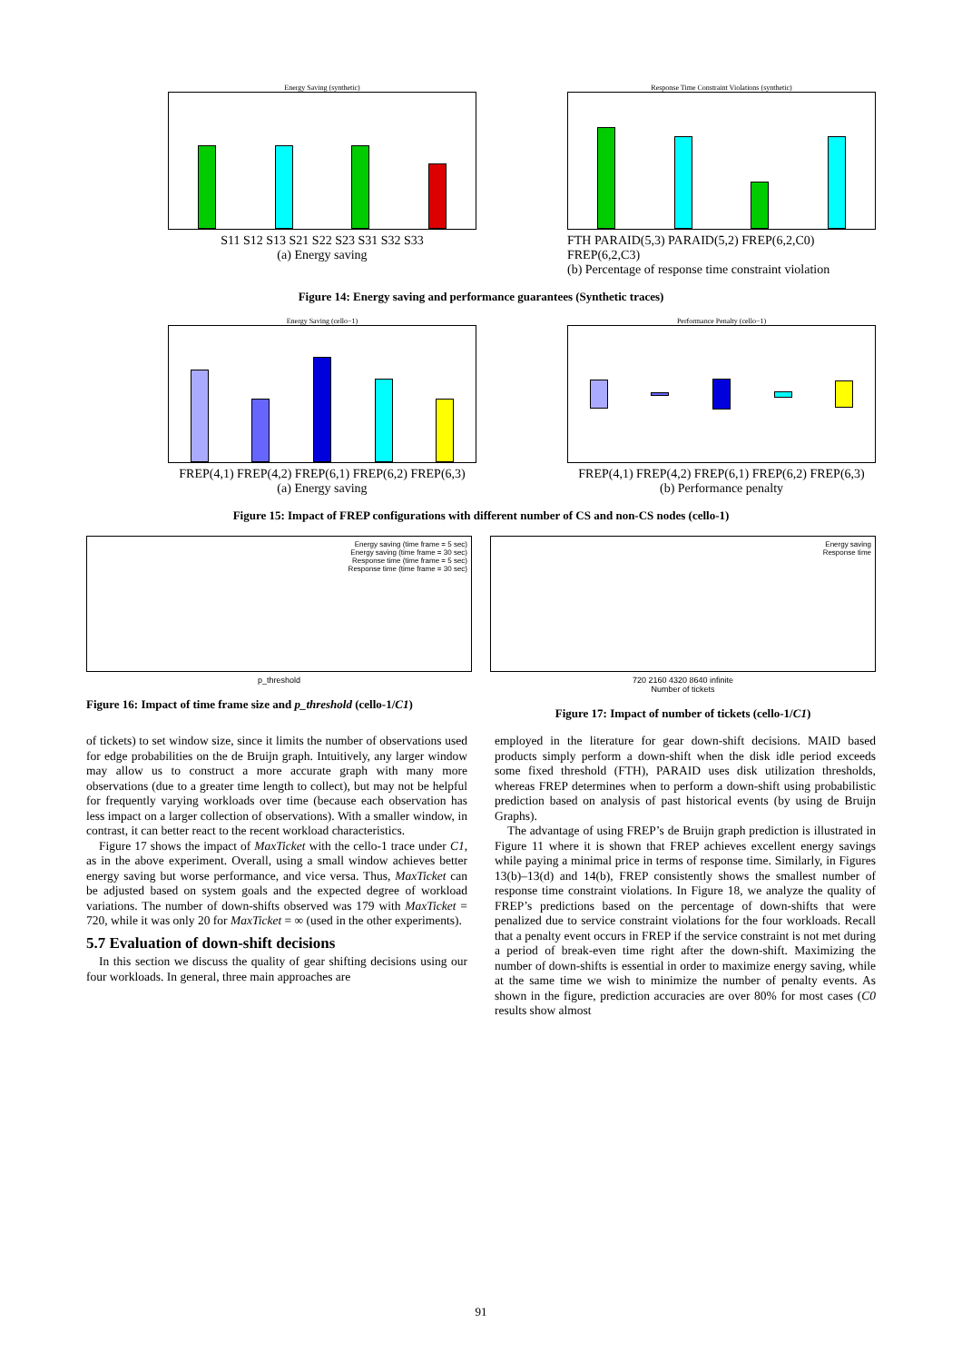Energy Saving (synthetic)
S11 S12 S13 S21 S22 S23 S31 S32 S33
(a) Energy saving
Response Time Constraint Violations (synthetic)
FTH PARAID(5,3) PARAID(5,2) FREP(6,2,C0) FREP(6,2,C3)
(b) Percentage of response time constraint violation
Figure 14: Energy saving and performance guarantees (Synthetic traces)
Energy Saving (cello−1)
FREP(4,1) FREP(4,2) FREP(6,1) FREP(6,2) FREP(6,3)
(a) Energy saving
Performance Penalty (cello−1)
FREP(4,1) FREP(4,2) FREP(6,1) FREP(6,2) FREP(6,3)
(b) Performance penalty
Figure 15: Impact of FREP configurations with different number of CS and non-CS nodes (cello-1)
Energy saving (time frame = 5 sec)
Energy saving (time frame = 30 sec)
Response time (time frame = 5 sec)
Response time (time frame = 30 sec)
p_threshold
Figure 16: Impact of time frame size and p_threshold (cello-1/C1)
Energy saving
Response time
720 2160 4320 8640 infinite
Number of tickets
Figure 17: Impact of number of tickets (cello-1/C1)
of tickets) to set window size, since it limits the number of observations used for edge probabilities on the de Bruijn graph. Intuitively, any larger window may allow us to construct a more accurate graph with many more observations (due to a greater time length to collect), but may not be helpful for frequently varying workloads over time (because each observation has less impact on a larger collection of observations). With a smaller window, in contrast, it can better react to the recent workload characteristics.
Figure 17 shows the impact of MaxTicket with the cello-1 trace under C1, as in the above experiment. Overall, using a small window achieves better energy saving but worse performance, and vice versa. Thus, MaxTicket can be adjusted based on system goals and the expected degree of workload variations. The number of down-shifts observed was 179 with MaxTicket = 720, while it was only 20 for MaxTicket = ∞ (used in the other experiments).
5.7 Evaluation of down-shift decisions
In this section we discuss the quality of gear shifting decisions using our four workloads. In general, three main approaches are
employed in the literature for gear down-shift decisions. MAID based products simply perform a down-shift when the disk idle period exceeds some fixed threshold (FTH), PARAID uses disk utilization thresholds, whereas FREP determines when to perform a down-shift using probabilistic prediction based on analysis of past historical events (by using de Bruijn Graphs).
The advantage of using FREP’s de Bruijn graph prediction is illustrated in Figure 11 where it is shown that FREP achieves excellent energy savings while paying a minimal price in terms of response time. Similarly, in Figures 13(b)–13(d) and 14(b), FREP consistently shows the smallest number of response time constraint violations. In Figure 18, we analyze the quality of FREP’s predictions based on the percentage of down-shifts that were penalized due to service constraint violations for the four workloads. Recall that a penalty event occurs in FREP if the service constraint is not met during a period of break-even time right after the down-shift. Maximizing the number of down-shifts is essential in order to maximize energy saving, while at the same time we wish to minimize the number of penalty events. As shown in the figure, prediction accuracies are over 80% for most cases (C0 results show almost
91